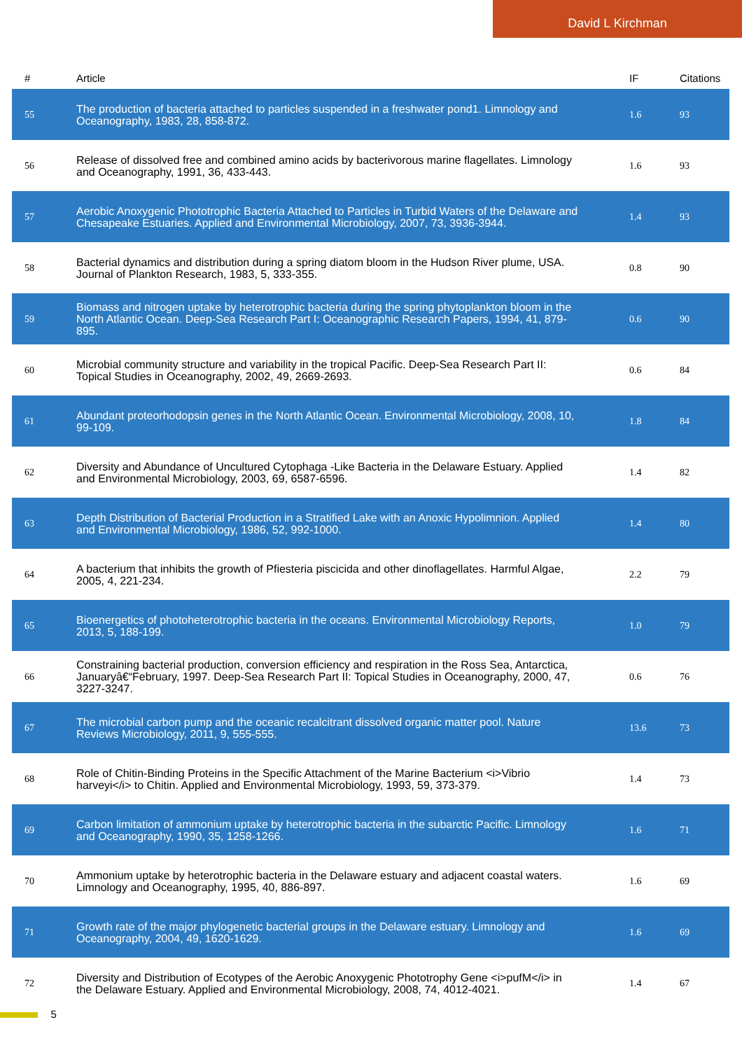David L Kirchman
| # | Article | IF | Citations |
| --- | --- | --- | --- |
| 55 | The production of bacteria attached to particles suspended in a freshwater pond1. Limnology and Oceanography, 1983, 28, 858-872. | 1.6 | 93 |
| 56 | Release of dissolved free and combined amino acids by bacterivorous marine flagellates. Limnology and Oceanography, 1991, 36, 433-443. | 1.6 | 93 |
| 57 | Aerobic Anoxygenic Phototrophic Bacteria Attached to Particles in Turbid Waters of the Delaware and Chesapeake Estuaries. Applied and Environmental Microbiology, 2007, 73, 3936-3944. | 1.4 | 93 |
| 58 | Bacterial dynamics and distribution during a spring diatom bloom in the Hudson River plume, USA. Journal of Plankton Research, 1983, 5, 333-355. | 0.8 | 90 |
| 59 | Biomass and nitrogen uptake by heterotrophic bacteria during the spring phytoplankton bloom in the North Atlantic Ocean. Deep-Sea Research Part I: Oceanographic Research Papers, 1994, 41, 879-895. | 0.6 | 90 |
| 60 | Microbial community structure and variability in the tropical Pacific. Deep-Sea Research Part II: Topical Studies in Oceanography, 2002, 49, 2669-2693. | 0.6 | 84 |
| 61 | Abundant proteorhodopsin genes in the North Atlantic Ocean. Environmental Microbiology, 2008, 10, 99-109. | 1.8 | 84 |
| 62 | Diversity and Abundance of Uncultured Cytophaga -Like Bacteria in the Delaware Estuary. Applied and Environmental Microbiology, 2003, 69, 6587-6596. | 1.4 | 82 |
| 63 | Depth Distribution of Bacterial Production in a Stratified Lake with an Anoxic Hypolimnion. Applied and Environmental Microbiology, 1986, 52, 992-1000. | 1.4 | 80 |
| 64 | A bacterium that inhibits the growth of Pfiesteria piscicida and other dinoflagellates. Harmful Algae, 2005, 4, 221-234. | 2.2 | 79 |
| 65 | Bioenergetics of photoheterotrophic bacteria in the oceans. Environmental Microbiology Reports, 2013, 5, 188-199. | 1.0 | 79 |
| 66 | Constraining bacterial production, conversion efficiency and respiration in the Ross Sea, Antarctica, Januaryâ€“February, 1997. Deep-Sea Research Part II: Topical Studies in Oceanography, 2000, 47, 3227-3247. | 0.6 | 76 |
| 67 | The microbial carbon pump and the oceanic recalcitrant dissolved organic matter pool. Nature Reviews Microbiology, 2011, 9, 555-555. | 13.6 | 73 |
| 68 | Role of Chitin-Binding Proteins in the Specific Attachment of the Marine Bacterium <i>Vibrio harveyi</i> to Chitin. Applied and Environmental Microbiology, 1993, 59, 373-379. | 1.4 | 73 |
| 69 | Carbon limitation of ammonium uptake by heterotrophic bacteria in the subarctic Pacific. Limnology and Oceanography, 1990, 35, 1258-1266. | 1.6 | 71 |
| 70 | Ammonium uptake by heterotrophic bacteria in the Delaware estuary and adjacent coastal waters. Limnology and Oceanography, 1995, 40, 886-897. | 1.6 | 69 |
| 71 | Growth rate of the major phylogenetic bacterial groups in the Delaware estuary. Limnology and Oceanography, 2004, 49, 1620-1629. | 1.6 | 69 |
| 72 | Diversity and Distribution of Ecotypes of the Aerobic Anoxygenic Phototrophy Gene <i>pufM</i> in the Delaware Estuary. Applied and Environmental Microbiology, 2008, 74, 4012-4021. | 1.4 | 67 |
5